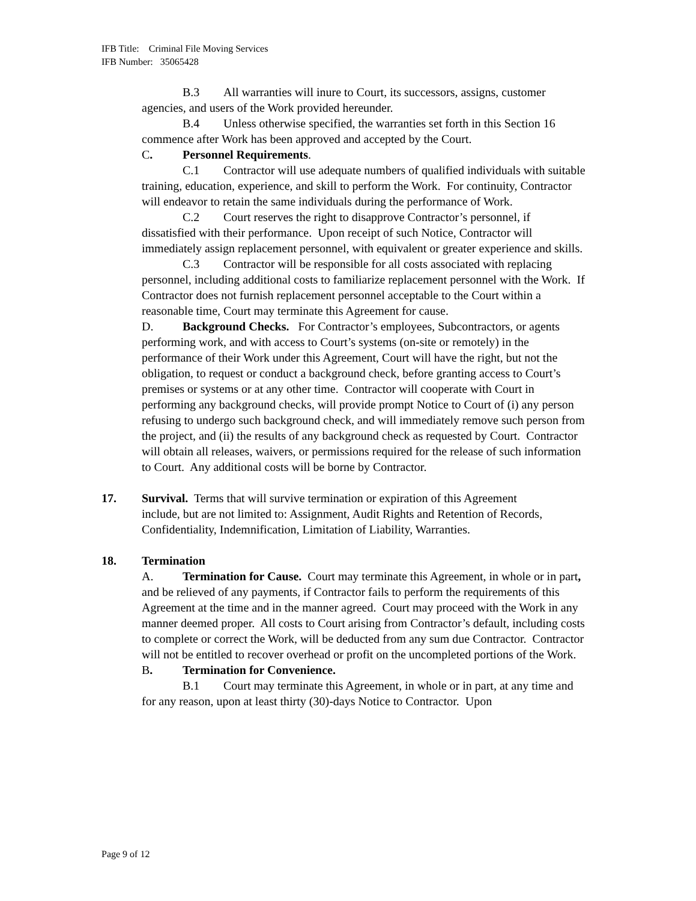IFB Title: Criminal File Moving Services
IFB Number: 35065428
B.3 All warranties will inure to Court, its successors, assigns, customer agencies, and users of the Work provided hereunder.
B.4 Unless otherwise specified, the warranties set forth in this Section 16 commence after Work has been approved and accepted by the Court.
C. Personnel Requirements.
C.1 Contractor will use adequate numbers of qualified individuals with suitable training, education, experience, and skill to perform the Work. For continuity, Contractor will endeavor to retain the same individuals during the performance of Work.
C.2 Court reserves the right to disapprove Contractor’s personnel, if dissatisfied with their performance. Upon receipt of such Notice, Contractor will immediately assign replacement personnel, with equivalent or greater experience and skills.
C.3 Contractor will be responsible for all costs associated with replacing personnel, including additional costs to familiarize replacement personnel with the Work. If Contractor does not furnish replacement personnel acceptable to the Court within a reasonable time, Court may terminate this Agreement for cause.
D. Background Checks. For Contractor’s employees, Subcontractors, or agents performing work, and with access to Court’s systems (on-site or remotely) in the performance of their Work under this Agreement, Court will have the right, but not the obligation, to request or conduct a background check, before granting access to Court’s premises or systems or at any other time. Contractor will cooperate with Court in performing any background checks, will provide prompt Notice to Court of (i) any person refusing to undergo such background check, and will immediately remove such person from the project, and (ii) the results of any background check as requested by Court. Contractor will obtain all releases, waivers, or permissions required for the release of such information to Court. Any additional costs will be borne by Contractor.
17. Survival. Terms that will survive termination or expiration of this Agreement
include, but are not limited to: Assignment, Audit Rights and Retention of Records, Confidentiality, Indemnification, Limitation of Liability, Warranties.
18. Termination
A. Termination for Cause. Court may terminate this Agreement, in whole or in part, and be relieved of any payments, if Contractor fails to perform the requirements of this Agreement at the time and in the manner agreed. Court may proceed with the Work in any manner deemed proper. All costs to Court arising from Contractor’s default, including costs to complete or correct the Work, will be deducted from any sum due Contractor. Contractor will not be entitled to recover overhead or profit on the uncompleted portions of the Work.
B. Termination for Convenience.
B.1 Court may terminate this Agreement, in whole or in part, at any time and for any reason, upon at least thirty (30)-days Notice to Contractor. Upon
Page 9 of 12